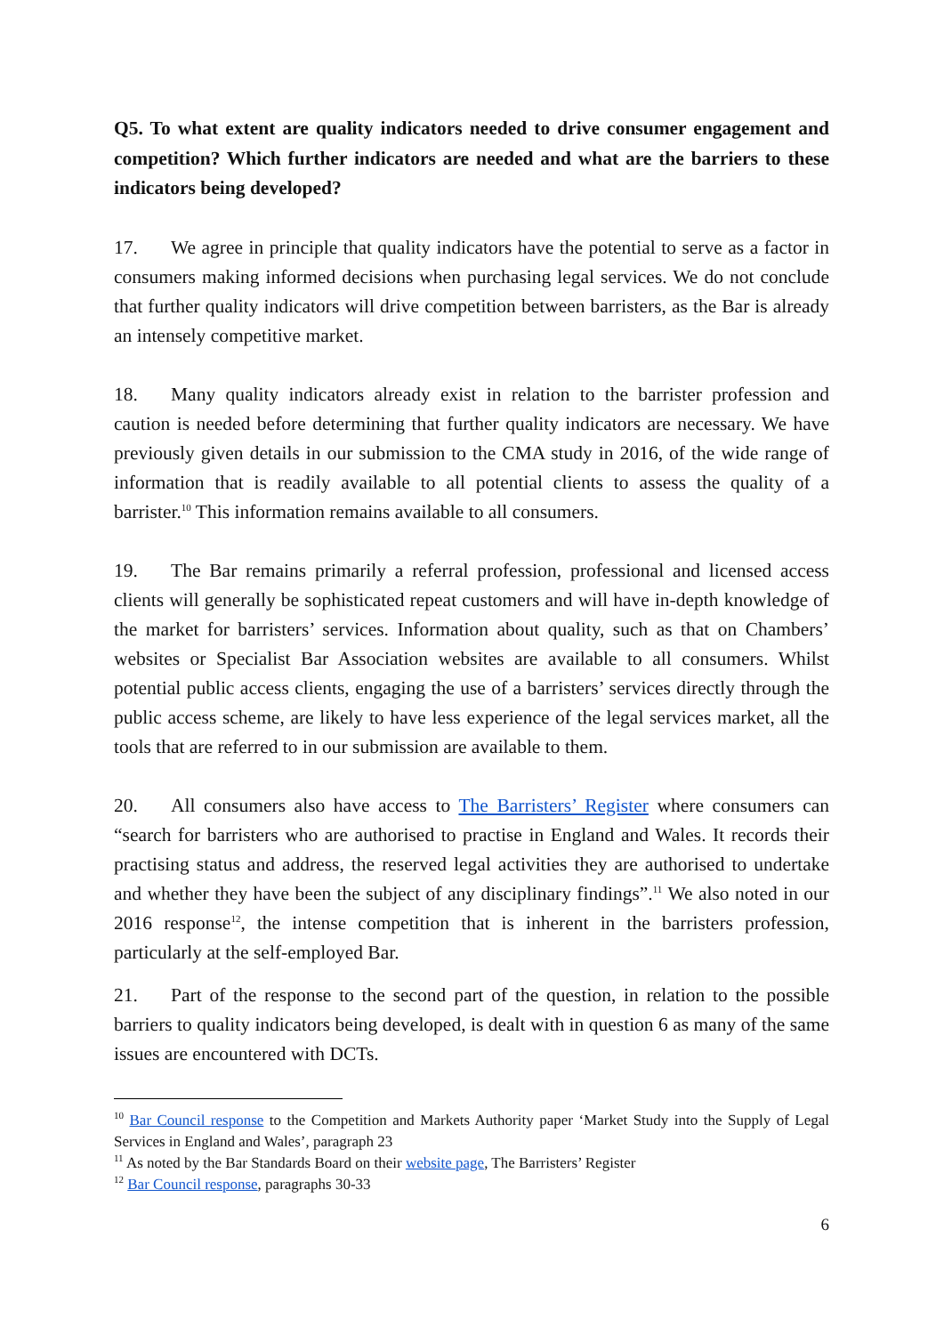Q5. To what extent are quality indicators needed to drive consumer engagement and competition? Which further indicators are needed and what are the barriers to these indicators being developed?
17. We agree in principle that quality indicators have the potential to serve as a factor in consumers making informed decisions when purchasing legal services. We do not conclude that further quality indicators will drive competition between barristers, as the Bar is already an intensely competitive market.
18. Many quality indicators already exist in relation to the barrister profession and caution is needed before determining that further quality indicators are necessary. We have previously given details in our submission to the CMA study in 2016, of the wide range of information that is readily available to all potential clients to assess the quality of a barrister.<sup>10</sup> This information remains available to all consumers.
19. The Bar remains primarily a referral profession, professional and licensed access clients will generally be sophisticated repeat customers and will have in-depth knowledge of the market for barristers’ services. Information about quality, such as that on Chambers’ websites or Specialist Bar Association websites are available to all consumers. Whilst potential public access clients, engaging the use of a barristers’ services directly through the public access scheme, are likely to have less experience of the legal services market, all the tools that are referred to in our submission are available to them.
20. All consumers also have access to The Barristers’ Register where consumers can “search for barristers who are authorised to practise in England and Wales. It records their practising status and address, the reserved legal activities they are authorised to undertake and whether they have been the subject of any disciplinary findings”.<sup>11</sup> We also noted in our 2016 response<sup>12</sup>, the intense competition that is inherent in the barristers profession, particularly at the self-employed Bar.
21. Part of the response to the second part of the question, in relation to the possible barriers to quality indicators being developed, is dealt with in question 6 as many of the same issues are encountered with DCTs.
<sup>10</sup> Bar Council response to the Competition and Markets Authority paper ‘Market Study into the Supply of Legal Services in England and Wales’, paragraph 23
<sup>11</sup> As noted by the Bar Standards Board on their website page, The Barristers’ Register
<sup>12</sup> Bar Council response, paragraphs 30-33
6